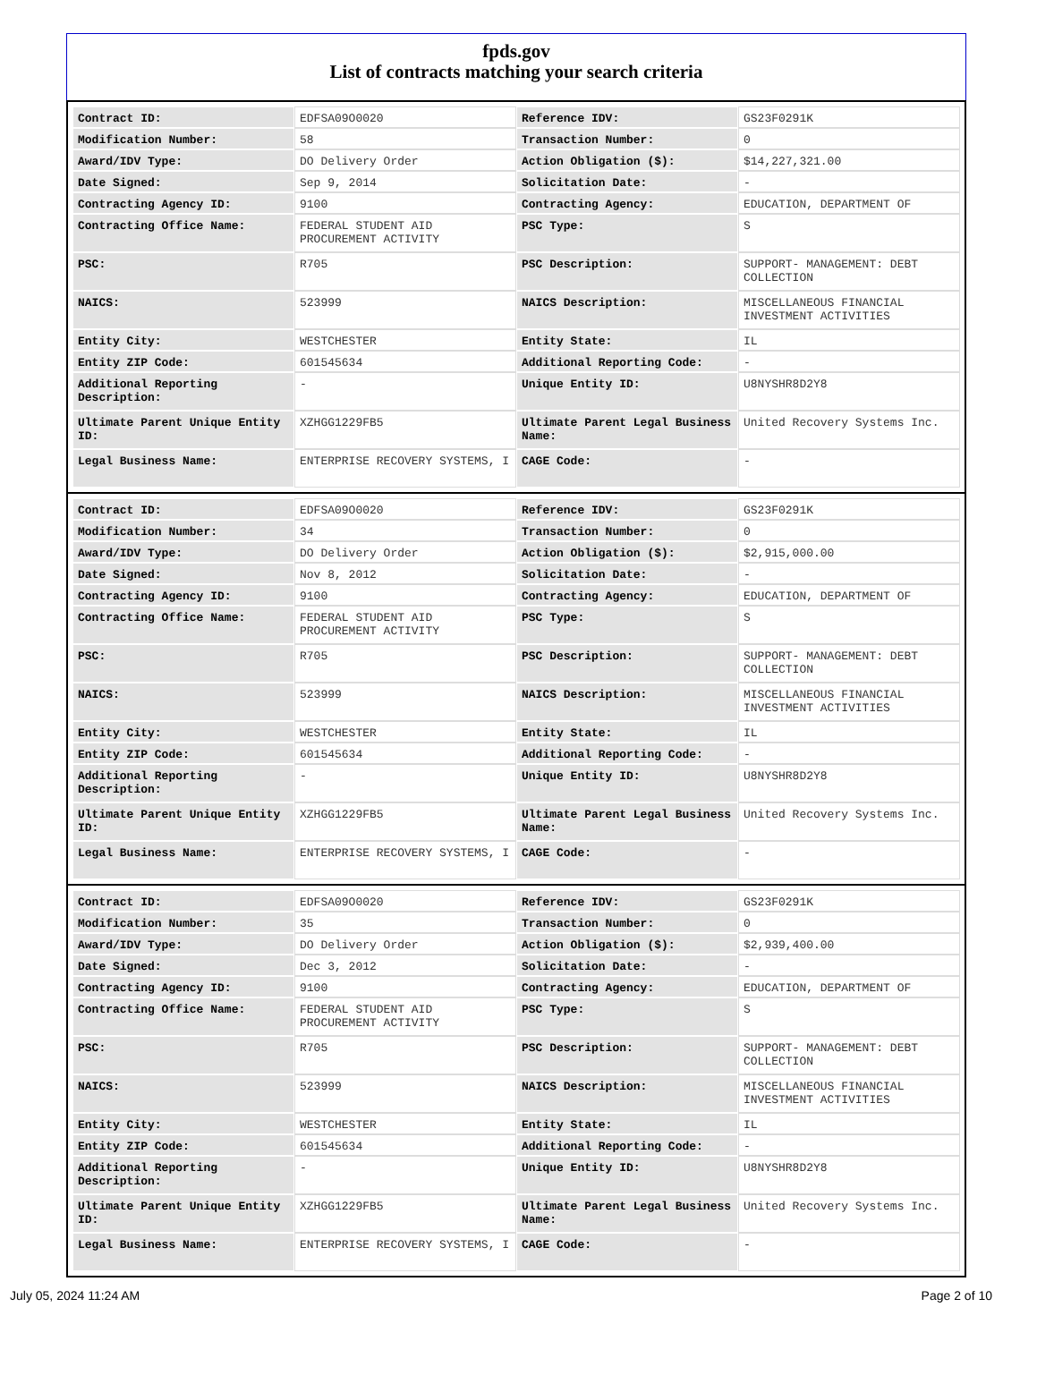fpds.gov
List of contracts matching your search criteria
| Contract ID: | EDFSA09O0020 | Reference IDV: | GS23F0291K |
| Modification Number: | 58 | Transaction Number: | 0 |
| Award/IDV Type: | DO Delivery Order | Action Obligation ($): | $14,227,321.00 |
| Date Signed: | Sep 9, 2014 | Solicitation Date: | - |
| Contracting Agency ID: | 9100 | Contracting Agency: | EDUCATION, DEPARTMENT OF |
| Contracting Office Name: | FEDERAL STUDENT AID PROCUREMENT ACTIVITY | PSC Type: | S |
| PSC: | R705 | PSC Description: | SUPPORT- MANAGEMENT: DEBT COLLECTION |
| NAICS: | 523999 | NAICS Description: | MISCELLANEOUS FINANCIAL INVESTMENT ACTIVITIES |
| Entity City: | WESTCHESTER | Entity State: | IL |
| Entity ZIP Code: | 601545634 | Additional Reporting Code: | - |
| Additional Reporting Description: | - | Unique Entity ID: | U8NYSHR8D2Y8 |
| Ultimate Parent Unique Entity ID: | XZHGG1229FB5 | Ultimate Parent Legal Business Name: | United Recovery Systems Inc. |
| Legal Business Name: | ENTERPRISE RECOVERY SYSTEMS, I | CAGE Code: | - |
| Contract ID: | EDFSA09O0020 | Reference IDV: | GS23F0291K |
| Modification Number: | 34 | Transaction Number: | 0 |
| Award/IDV Type: | DO Delivery Order | Action Obligation ($): | $2,915,000.00 |
| Date Signed: | Nov 8, 2012 | Solicitation Date: | - |
| Contracting Agency ID: | 9100 | Contracting Agency: | EDUCATION, DEPARTMENT OF |
| Contracting Office Name: | FEDERAL STUDENT AID PROCUREMENT ACTIVITY | PSC Type: | S |
| PSC: | R705 | PSC Description: | SUPPORT- MANAGEMENT: DEBT COLLECTION |
| NAICS: | 523999 | NAICS Description: | MISCELLANEOUS FINANCIAL INVESTMENT ACTIVITIES |
| Entity City: | WESTCHESTER | Entity State: | IL |
| Entity ZIP Code: | 601545634 | Additional Reporting Code: | - |
| Additional Reporting Description: | - | Unique Entity ID: | U8NYSHR8D2Y8 |
| Ultimate Parent Unique Entity ID: | XZHGG1229FB5 | Ultimate Parent Legal Business Name: | United Recovery Systems Inc. |
| Legal Business Name: | ENTERPRISE RECOVERY SYSTEMS, I | CAGE Code: | - |
| Contract ID: | EDFSA09O0020 | Reference IDV: | GS23F0291K |
| Modification Number: | 35 | Transaction Number: | 0 |
| Award/IDV Type: | DO Delivery Order | Action Obligation ($): | $2,939,400.00 |
| Date Signed: | Dec 3, 2012 | Solicitation Date: | - |
| Contracting Agency ID: | 9100 | Contracting Agency: | EDUCATION, DEPARTMENT OF |
| Contracting Office Name: | FEDERAL STUDENT AID PROCUREMENT ACTIVITY | PSC Type: | S |
| PSC: | R705 | PSC Description: | SUPPORT- MANAGEMENT: DEBT COLLECTION |
| NAICS: | 523999 | NAICS Description: | MISCELLANEOUS FINANCIAL INVESTMENT ACTIVITIES |
| Entity City: | WESTCHESTER | Entity State: | IL |
| Entity ZIP Code: | 601545634 | Additional Reporting Code: | - |
| Additional Reporting Description: | - | Unique Entity ID: | U8NYSHR8D2Y8 |
| Ultimate Parent Unique Entity ID: | XZHGG1229FB5 | Ultimate Parent Legal Business Name: | United Recovery Systems Inc. |
| Legal Business Name: | ENTERPRISE RECOVERY SYSTEMS, I | CAGE Code: | - |
July 05, 2024 11:24 AM Page 2 of 10